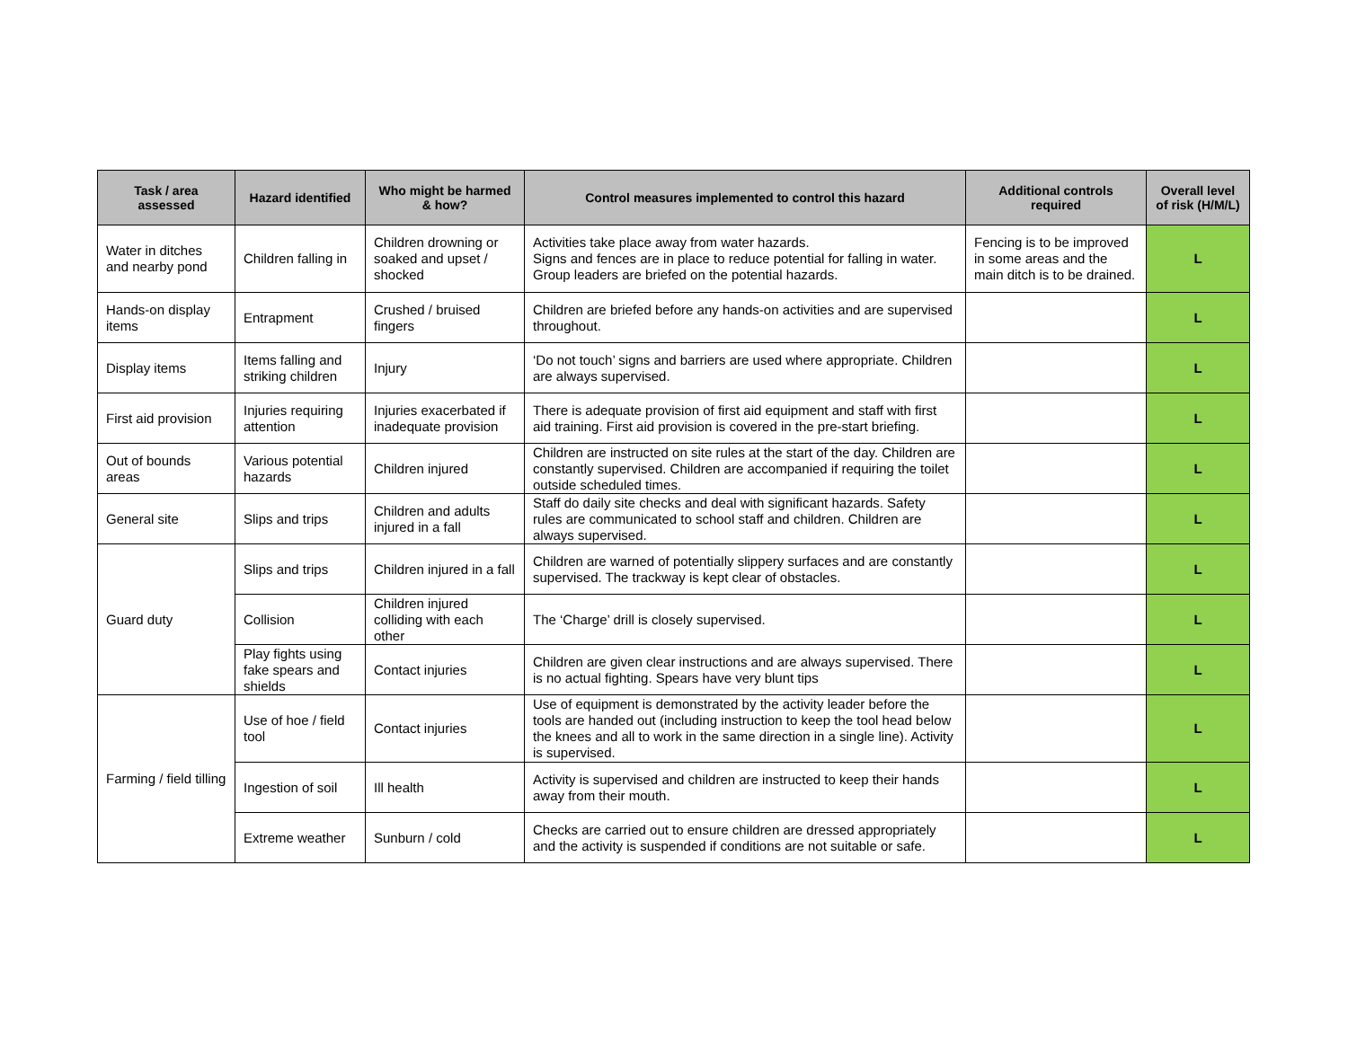| Task / area assessed | Hazard identified | Who might be harmed & how? | Control measures implemented to control this hazard | Additional controls required | Overall level of risk (H/M/L) |
| --- | --- | --- | --- | --- | --- |
| Water in ditches and nearby pond | Children falling in | Children drowning or soaked and upset / shocked | Activities take place away from water hazards. Signs and fences are in place to reduce potential for falling in water. Group leaders are briefed on the potential hazards. | Fencing is to be improved in some areas and the main ditch is to be drained. | L |
| Hands-on display items | Entrapment | Crushed / bruised fingers | Children are briefed before any hands-on activities and are supervised throughout. | | L |
| Display items | Items falling and striking children | Injury | ‘Do not touch’ signs and barriers are used where appropriate. Children are always supervised. | | L |
| First aid provision | Injuries requiring attention | Injuries exacerbated if inadequate provision | There is adequate provision of first aid equipment and staff with first aid training. First aid provision is covered in the pre-start briefing. | | L |
| Out of bounds areas | Various potential hazards | Children injured | Children are instructed on site rules at the start of the day. Children are constantly supervised. Children are accompanied if requiring the toilet outside scheduled times. | | L |
| General site | Slips and trips | Children and adults injured in a fall | Staff do daily site checks and deal with significant hazards. Safety rules are communicated to school staff and children. Children are always supervised. | | L |
| Guard duty | Slips and trips | Children injured in a fall | Children are warned of potentially slippery surfaces and are constantly supervised. The trackway is kept clear of obstacles. | | L |
| | Collision | Children injured colliding with each other | The ‘Charge’ drill is closely supervised. | | L |
| | Play fights using fake spears and shields | Contact injuries | Children are given clear instructions and are always supervised. There is no actual fighting. Spears have very blunt tips | | L |
| Farming / field tilling | Use of hoe / field tool | Contact injuries | Use of equipment is demonstrated by the activity leader before the tools are handed out (including instruction to keep the tool head below the knees and all to work in the same direction in a single line). Activity is supervised. | | L |
| | Ingestion of soil | Ill health | Activity is supervised and children are instructed to keep their hands away from their mouth. | | L |
| | Extreme weather | Sunburn / cold | Checks are carried out to ensure children are dressed appropriately and the activity is suspended if conditions are not suitable or safe. | | L |